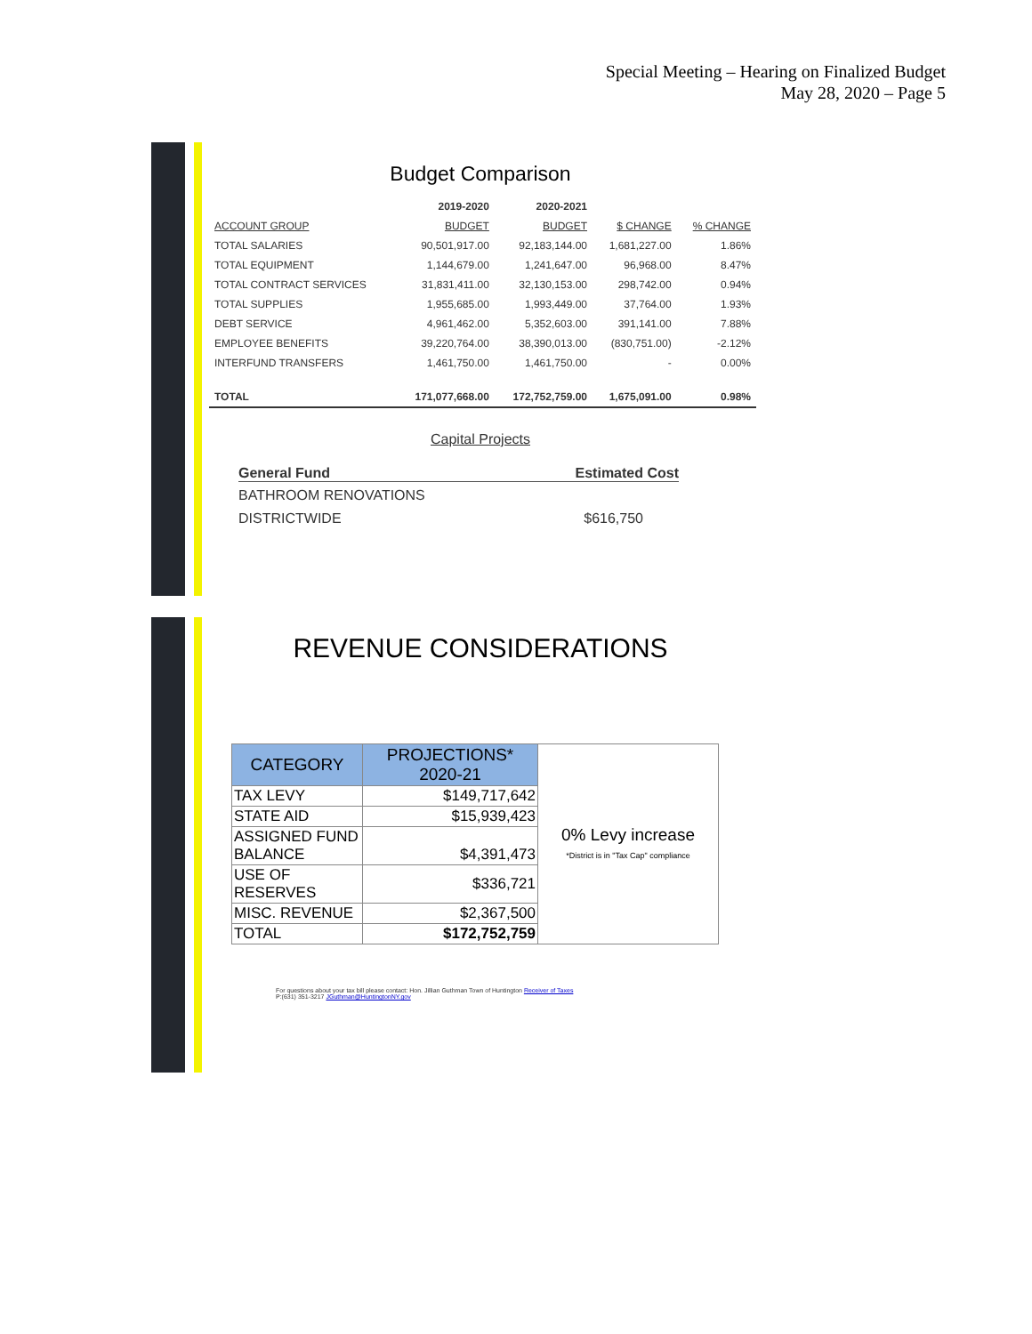Special Meeting – Hearing on Finalized Budget
May 28, 2020 – Page 5
Budget Comparison
| | 2019-2020 | 2020-2021 | | |
| --- | --- | --- | --- | --- |
| ACCOUNT GROUP | BUDGET | BUDGET | $ CHANGE | % CHANGE |
| TOTAL SALARIES | 90,501,917.00 | 92,183,144.00 | 1,681,227.00 | 1.86% |
| TOTAL EQUIPMENT | 1,144,679.00 | 1,241,647.00 | 96,968.00 | 8.47% |
| TOTAL CONTRACT SERVICES | 31,831,411.00 | 32,130,153.00 | 298,742.00 | 0.94% |
| TOTAL SUPPLIES | 1,955,685.00 | 1,993,449.00 | 37,764.00 | 1.93% |
| DEBT SERVICE | 4,961,462.00 | 5,352,603.00 | 391,141.00 | 7.88% |
| EMPLOYEE BENEFITS | 39,220,764.00 | 38,390,013.00 | (830,751.00) | -2.12% |
| INTERFUND TRANSFERS | 1,461,750.00 | 1,461,750.00 | - | 0.00% |
| TOTAL | 171,077,668.00 | 172,752,759.00 | 1,675,091.00 | 0.98% |
Capital Projects
General Fund Estimated Cost
BATHROOM RENOVATIONS
DISTRICTWIDE $616,750
REVENUE CONSIDERATIONS
| CATEGORY | PROJECTIONS* 2020-21 | 0% Levy increase *District is in "Tax Cap" compliance |
| TAX LEVY | $149,717,642 | |
| STATE AID | $15,939,423 | |
| ASSIGNED FUND BALANCE | $4,391,473 | |
| USE OF RESERVES | $336,721 | |
| MISC. REVENUE | $2,367,500 | |
| TOTAL | $172,752,759 | |
For questions about your tax bill please contact: Hon. Jillian Guthman Town of Huntington Receiver of Taxes
P:(631) 351-3217 JGuthman@HuntingtonNY.gov